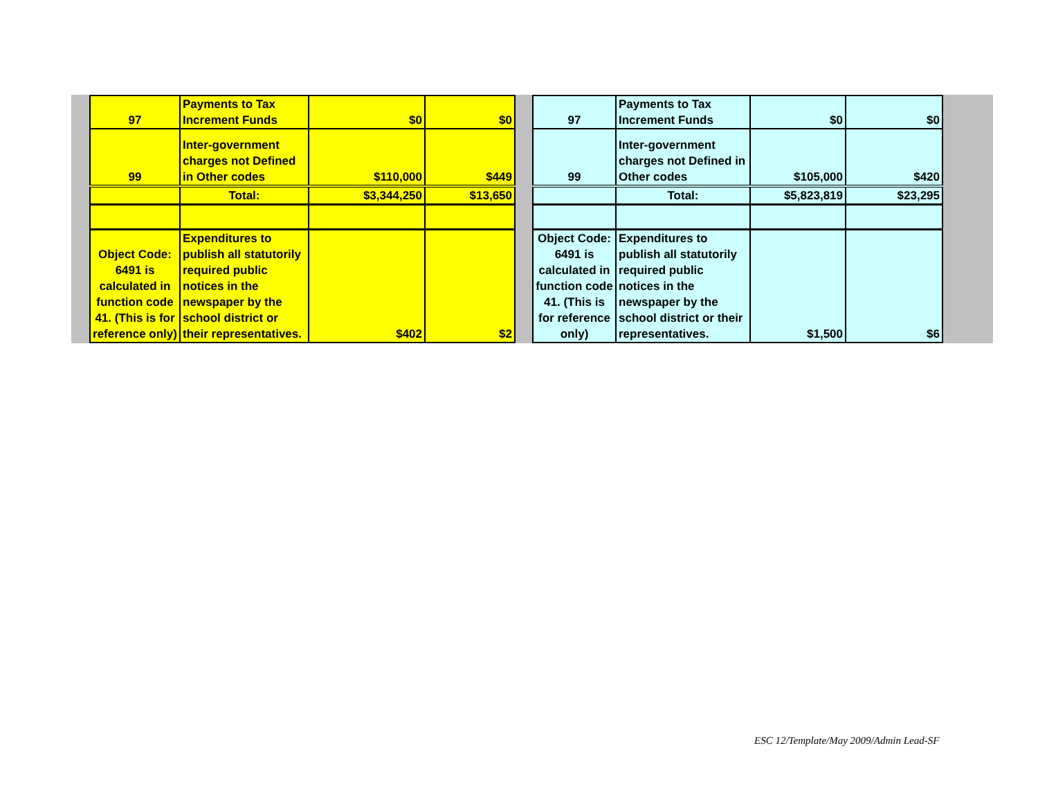| 97 | Payments to Tax Increment Funds | $0 | $0 |
| 99 | Inter-government charges not Defined in Other codes | $110,000 | $449 |
| | Total: | $3,344,250 | $13,650 |
| Object Code: 6491 is calculated in function code 41. (This is for reference only) | Expenditures to publish all statutorily required public notices in the newspaper by the school district or their representatives. | $402 | $2 |
| 97 | Payments to Tax Increment Funds | $0 | $0 |
| 99 | Inter-government charges not Defined in Other codes | $105,000 | $420 |
| | Total: | $5,823,819 | $23,295 |
| Object Code: 6491 is calculated in function code 41. (This is for reference only) | Expenditures to publish all statutorily required public notices in the newspaper by the school district or their representatives. | $1,500 | $6 |
ESC 12/Template/May 2009/Admin Lead-SF